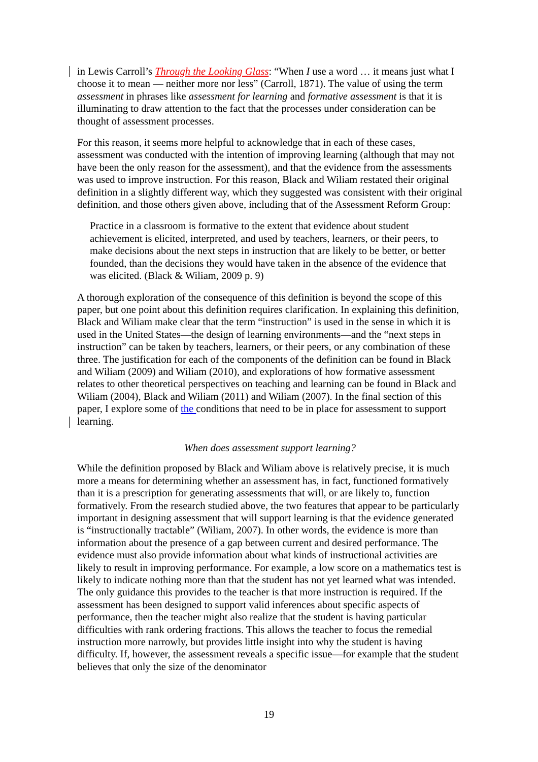in Lewis Carroll’s Through the Looking Glass: “When I use a word … it means just what I choose it to mean — neither more nor less” (Carroll, 1871). The value of using the term assessment in phrases like assessment for learning and formative assessment is that it is illuminating to draw attention to the fact that the processes under consideration can be thought of assessment processes.
For this reason, it seems more helpful to acknowledge that in each of these cases, assessment was conducted with the intention of improving learning (although that may not have been the only reason for the assessment), and that the evidence from the assessments was used to improve instruction. For this reason, Black and Wiliam restated their original definition in a slightly different way, which they suggested was consistent with their original definition, and those others given above, including that of the Assessment Reform Group:
Practice in a classroom is formative to the extent that evidence about student achievement is elicited, interpreted, and used by teachers, learners, or their peers, to make decisions about the next steps in instruction that are likely to be better, or better founded, than the decisions they would have taken in the absence of the evidence that was elicited. (Black & Wiliam, 2009 p. 9)
A thorough exploration of the consequence of this definition is beyond the scope of this paper, but one point about this definition requires clarification. In explaining this definition, Black and Wiliam make clear that the term “instruction” is used in the sense in which it is used in the United States—the design of learning environments—and the “next steps in instruction” can be taken by teachers, learners, or their peers, or any combination of these three. The justification for each of the components of the definition can be found in Black and Wiliam (2009) and Wiliam (2010), and explorations of how formative assessment relates to other theoretical perspectives on teaching and learning can be found in Black and Wiliam (2004), Black and Wiliam (2011) and Wiliam (2007). In the final section of this paper, I explore some of the conditions that need to be in place for assessment to support learning.
When does assessment support learning?
While the definition proposed by Black and Wiliam above is relatively precise, it is much more a means for determining whether an assessment has, in fact, functioned formatively than it is a prescription for generating assessments that will, or are likely to, function formatively. From the research studied above, the two features that appear to be particularly important in designing assessment that will support learning is that the evidence generated is “instructionally tractable” (Wiliam, 2007). In other words, the evidence is more than information about the presence of a gap between current and desired performance. The evidence must also provide information about what kinds of instructional activities are likely to result in improving performance. For example, a low score on a mathematics test is likely to indicate nothing more than that the student has not yet learned what was intended. The only guidance this provides to the teacher is that more instruction is required. If the assessment has been designed to support valid inferences about specific aspects of performance, then the teacher might also realize that the student is having particular difficulties with rank ordering fractions. This allows the teacher to focus the remedial instruction more narrowly, but provides little insight into why the student is having difficulty. If, however, the assessment reveals a specific issue—for example that the student believes that only the size of the denominator
19